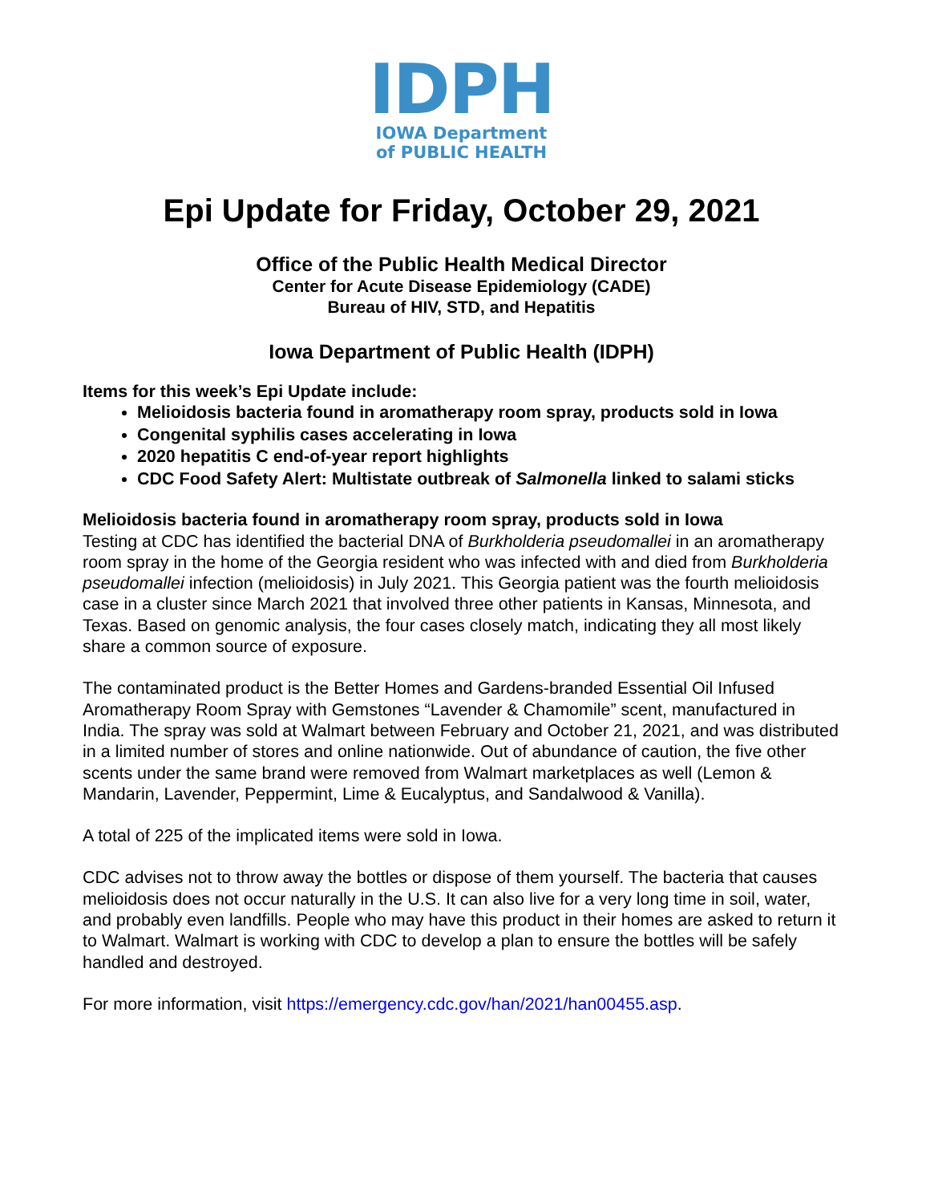IDPH
IOWA Department
of PUBLIC HEALTH
Epi Update for Friday, October 29, 2021
Office of the Public Health Medical Director
Center for Acute Disease Epidemiology (CADE)
Bureau of HIV, STD, and Hepatitis
Iowa Department of Public Health (IDPH)
Items for this week’s Epi Update include:
Melioidosis bacteria found in aromatherapy room spray, products sold in Iowa
Congenital syphilis cases accelerating in Iowa
2020 hepatitis C end-of-year report highlights
CDC Food Safety Alert: Multistate outbreak of Salmonella linked to salami sticks
Melioidosis bacteria found in aromatherapy room spray, products sold in Iowa
Testing at CDC has identified the bacterial DNA of Burkholderia pseudomallei in an aromatherapy room spray in the home of the Georgia resident who was infected with and died from Burkholderia pseudomallei infection (melioidosis) in July 2021. This Georgia patient was the fourth melioidosis case in a cluster since March 2021 that involved three other patients in Kansas, Minnesota, and Texas. Based on genomic analysis, the four cases closely match, indicating they all most likely share a common source of exposure.
The contaminated product is the Better Homes and Gardens-branded Essential Oil Infused Aromatherapy Room Spray with Gemstones “Lavender & Chamomile” scent, manufactured in India. The spray was sold at Walmart between February and October 21, 2021, and was distributed in a limited number of stores and online nationwide. Out of abundance of caution, the five other scents under the same brand were removed from Walmart marketplaces as well (Lemon & Mandarin, Lavender, Peppermint, Lime & Eucalyptus, and Sandalwood & Vanilla).
A total of 225 of the implicated items were sold in Iowa.
CDC advises not to throw away the bottles or dispose of them yourself. The bacteria that causes melioidosis does not occur naturally in the U.S. It can also live for a very long time in soil, water, and probably even landfills. People who may have this product in their homes are asked to return it to Walmart. Walmart is working with CDC to develop a plan to ensure the bottles will be safely handled and destroyed.
For more information, visit https://emergency.cdc.gov/han/2021/han00455.asp.